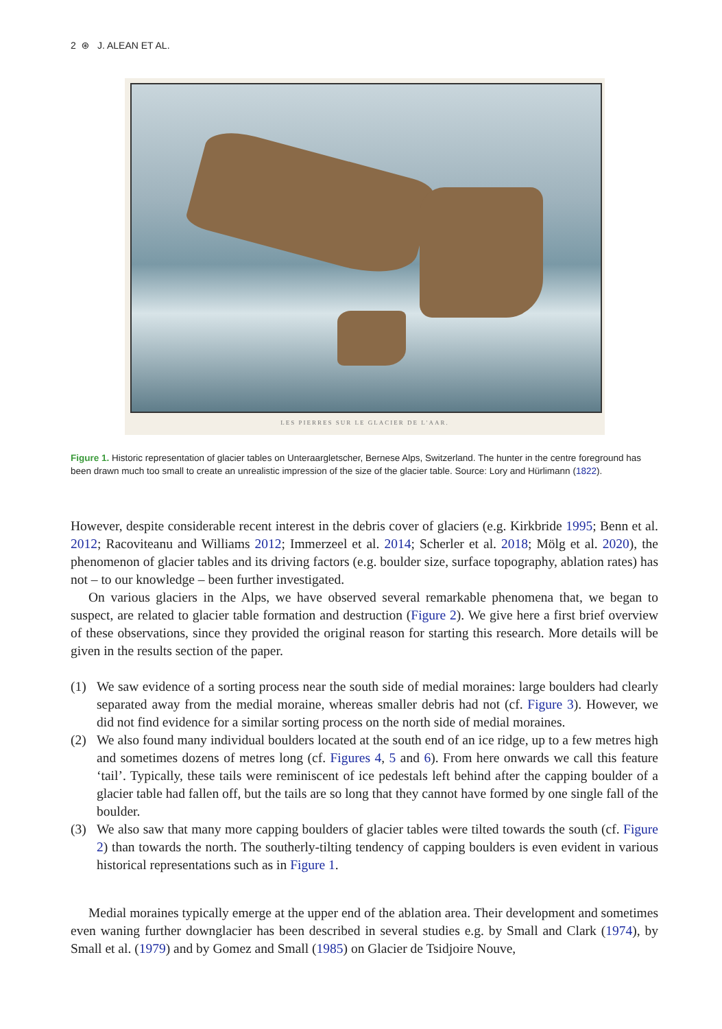2 ⊛ J. ALEAN ET AL.
LES PIERRES SUR LE GLACIER DE L'AAR.
Figure 1. Historic representation of glacier tables on Unteraargletscher, Bernese Alps, Switzerland. The hunter in the centre foreground has been drawn much too small to create an unrealistic impression of the size of the glacier table. Source: Lory and Hürlimann (1822).
However, despite considerable recent interest in the debris cover of glaciers (e.g. Kirkbride 1995; Benn et al. 2012; Racoviteanu and Williams 2012; Immerzeel et al. 2014; Scherler et al. 2018; Mölg et al. 2020), the phenomenon of glacier tables and its driving factors (e.g. boulder size, surface topography, ablation rates) has not – to our knowledge – been further investigated.
On various glaciers in the Alps, we have observed several remarkable phenomena that, we began to suspect, are related to glacier table formation and destruction (Figure 2). We give here a first brief overview of these observations, since they provided the original reason for starting this research. More details will be given in the results section of the paper.
(1) We saw evidence of a sorting process near the south side of medial moraines: large boulders had clearly separated away from the medial moraine, whereas smaller debris had not (cf. Figure 3). However, we did not find evidence for a similar sorting process on the north side of medial moraines.
(2) We also found many individual boulders located at the south end of an ice ridge, up to a few metres high and sometimes dozens of metres long (cf. Figures 4, 5 and 6). From here onwards we call this feature ‘tail’. Typically, these tails were reminiscent of ice pedestals left behind after the capping boulder of a glacier table had fallen off, but the tails are so long that they cannot have formed by one single fall of the boulder.
(3) We also saw that many more capping boulders of glacier tables were tilted towards the south (cf. Figure 2) than towards the north. The southerly-tilting tendency of capping boulders is even evident in various historical representations such as in Figure 1.
Medial moraines typically emerge at the upper end of the ablation area. Their development and sometimes even waning further downglacier has been described in several studies e.g. by Small and Clark (1974), by Small et al. (1979) and by Gomez and Small (1985) on Glacier de Tsidjoire Nouve,